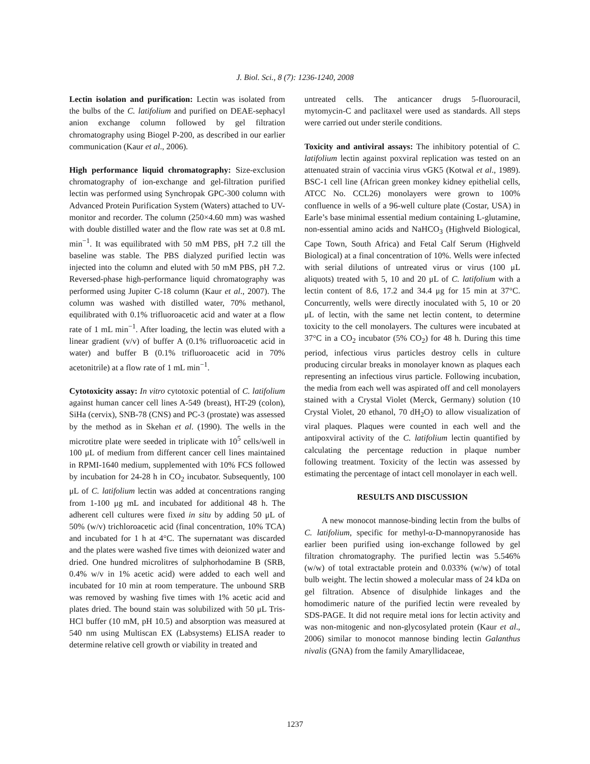J. Biol. Sci., 8 (7): 1236-1240, 2008
Lectin isolation and purification: Lectin was isolated from the bulbs of the C. latifolium and purified on DEAE-sephacyl anion exchange column followed by gel filtration chromatography using Biogel P-200, as described in our earlier communication (Kaur et al., 2006).
High performance liquid chromatography: Size-exclusion chromatography of ion-exchange and gel-filtration purified lectin was performed using Synchropak GPC-300 column with Advanced Protein Purification System (Waters) attached to UV-monitor and recorder. The column (250×4.60 mm) was washed with double distilled water and the flow rate was set at 0.8 mL min<sup>−1</sup>. It was equilibrated with 50 mM PBS, pH 7.2 till the baseline was stable. The PBS dialyzed purified lectin was injected into the column and eluted with 50 mM PBS, pH 7.2. Reversed-phase high-performance liquid chromatography was performed using Jupiter C-18 column (Kaur et al., 2007). The column was washed with distilled water, 70% methanol, equilibrated with 0.1% trifluoroacetic acid and water at a flow rate of 1 mL min<sup>−1</sup>. After loading, the lectin was eluted with a linear gradient (v/v) of buffer A (0.1% trifluoroacetic acid in water) and buffer B (0.1% trifluoroacetic acid in 70% acetonitrile) at a flow rate of 1 mL min<sup>−1</sup>.
Cytotoxicity assay: In vitro cytotoxic potential of C. latifolium against human cancer cell lines A-549 (breast), HT-29 (colon), SiHa (cervix), SNB-78 (CNS) and PC-3 (prostate) was assessed by the method as in Skehan et al. (1990). The wells in the microtitre plate were seeded in triplicate with 10<sup>5</sup> cells/well in 100 μL of medium from different cancer cell lines maintained in RPMI-1640 medium, supplemented with 10% FCS followed by incubation for 24-28 h in CO<sub>2</sub> incubator. Subsequently, 100 μL of C. latifolium lectin was added at concentrations ranging from 1-100 μg mL and incubated for additional 48 h. The adherent cell cultures were fixed in situ by adding 50 μL of 50% (w/v) trichloroacetic acid (final concentration, 10% TCA) and incubated for 1 h at 4°C. The supernatant was discarded and the plates were washed five times with deionized water and dried. One hundred microlitres of sulphorhodamine B (SRB, 0.4% w/v in 1% acetic acid) were added to each well and incubated for 10 min at room temperature. The unbound SRB was removed by washing five times with 1% acetic acid and plates dried. The bound stain was solubilized with 50 μL Tris-HCl buffer (10 mM, pH 10.5) and absorption was measured at 540 nm using Multiscan EX (Labsystems) ELISA reader to determine relative cell growth or viability in treated and
untreated cells. The anticancer drugs 5-fluorouracil, mytomycin-C and paclitaxel were used as standards. All steps were carried out under sterile conditions.
Toxicity and antiviral assays: The inhibitory potential of C. latifolium lectin against poxviral replication was tested on an attenuated strain of vaccinia virus vGK5 (Kotwal et al., 1989). BSC-1 cell line (African green monkey kidney epithelial cells, ATCC No. CCL26) monolayers were grown to 100% confluence in wells of a 96-well culture plate (Costar, USA) in Earle’s base minimal essential medium containing L-glutamine, non-essential amino acids and NaHCO<sub>3</sub> (Highveld Biological, Cape Town, South Africa) and Fetal Calf Serum (Highveld Biological) at a final concentration of 10%. Wells were infected with serial dilutions of untreated virus or virus (100 μL aliquots) treated with 5, 10 and 20 μL of C. latifolium with a lectin content of 8.6, 17.2 and 34.4 μg for 15 min at 37°C. Concurrently, wells were directly inoculated with 5, 10 or 20 μL of lectin, with the same net lectin content, to determine toxicity to the cell monolayers. The cultures were incubated at 37°C in a CO<sub>2</sub> incubator (5% CO<sub>2</sub>) for 48 h. During this time period, infectious virus particles destroy cells in culture producing circular breaks in monolayer known as plaques each representing an infectious virus particle. Following incubation, the media from each well was aspirated off and cell monolayers stained with a Crystal Violet (Merck, Germany) solution (10 Crystal Violet, 20 ethanol, 70 dH<sub>2</sub>O) to allow visualization of viral plaques. Plaques were counted in each well and the antipoxviral activity of the C. latifolium lectin quantified by calculating the percentage reduction in plaque number following treatment. Toxicity of the lectin was assessed by estimating the percentage of intact cell monolayer in each well.
RESULTS AND DISCUSSION
A new monocot mannose-binding lectin from the bulbs of C. latifolium, specific for methyl-α-D-mannopyranoside has earlier been purified using ion-exchange followed by gel filtration chromatography. The purified lectin was 5.546% (w/w) of total extractable protein and 0.033% (w/w) of total bulb weight. The lectin showed a molecular mass of 24 kDa on gel filtration. Absence of disulphide linkages and the homodimeric nature of the purified lectin were revealed by SDS-PAGE. It did not require metal ions for lectin activity and was non-mitogenic and non-glycosylated protein (Kaur et al., 2006) similar to monocot mannose binding lectin Galanthus nivalis (GNA) from the family Amaryllidaceae,
1237